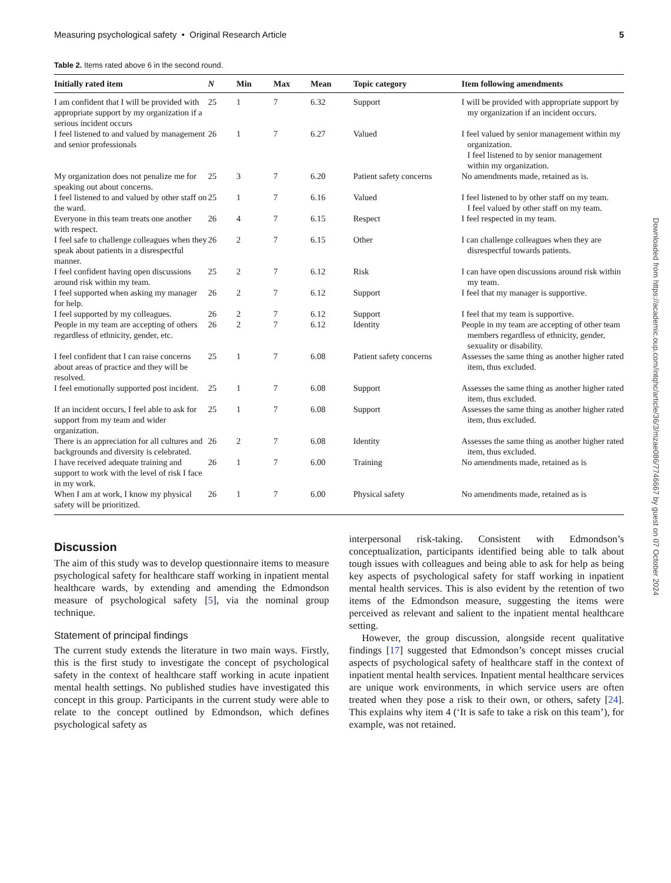Measuring psychological safety • Original Research Article 5
Table 2. Items rated above 6 in the second round.
| Initially rated item | N | Min | Max | Mean | Topic category | Item following amendments |
| --- | --- | --- | --- | --- | --- | --- |
| I am confident that I will be provided with appropriate support by my organization if a serious incident occurs | 25 | 1 | 7 | 6.32 | Support | I will be provided with appropriate support by my organization if an incident occurs. |
| I feel listened to and valued by management and senior professionals | 26 | 1 | 7 | 6.27 | Valued | I feel valued by senior management within my organization. I feel listened to by senior management within my organization. |
| My organization does not penalize me for speaking out about concerns. | 25 | 3 | 7 | 6.20 | Patient safety concerns | No amendments made, retained as is. |
| I feel listened to and valued by other staff on the ward. | 25 | 1 | 7 | 6.16 | Valued | I feel listened to by other staff on my team. I feel valued by other staff on my team. |
| Everyone in this team treats one another with respect. | 26 | 4 | 7 | 6.15 | Respect | I feel respected in my team. |
| I feel safe to challenge colleagues when they speak about patients in a disrespectful manner. | 26 | 2 | 7 | 6.15 | Other | I can challenge colleagues when they are disrespectful towards patients. |
| I feel confident having open discussions around risk within my team. | 25 | 2 | 7 | 6.12 | Risk | I can have open discussions around risk within my team. |
| I feel supported when asking my manager for help. | 26 | 2 | 7 | 6.12 | Support | I feel that my manager is supportive. |
| I feel supported by my colleagues. | 26 | 2 | 7 | 6.12 | Support | I feel that my team is supportive. |
| People in my team are accepting of others regardless of ethnicity, gender, etc. | 26 | 2 | 7 | 6.12 | Identity | People in my team are accepting of other team members regardless of ethnicity, gender, sexuality or disability. |
| I feel confident that I can raise concerns about areas of practice and they will be resolved. | 25 | 1 | 7 | 6.08 | Patient safety concerns | Assesses the same thing as another higher rated item, thus excluded. |
| I feel emotionally supported post incident. | 25 | 1 | 7 | 6.08 | Support | Assesses the same thing as another higher rated item, thus excluded. |
| If an incident occurs, I feel able to ask for support from my team and wider organization. | 25 | 1 | 7 | 6.08 | Support | Assesses the same thing as another higher rated item, thus excluded. |
| There is an appreciation for all cultures and backgrounds and diversity is celebrated. | 26 | 2 | 7 | 6.08 | Identity | Assesses the same thing as another higher rated item, thus excluded. |
| I have received adequate training and support to work with the level of risk I face in my work. | 26 | 1 | 7 | 6.00 | Training | No amendments made, retained as is |
| When I am at work, I know my physical safety will be prioritized. | 26 | 1 | 7 | 6.00 | Physical safety | No amendments made, retained as is |
Discussion
The aim of this study was to develop questionnaire items to measure psychological safety for healthcare staff working in inpatient mental healthcare wards, by extending and amending the Edmondson measure of psychological safety [5], via the nominal group technique.
Statement of principal findings
The current study extends the literature in two main ways. Firstly, this is the first study to investigate the concept of psychological safety in the context of healthcare staff working in acute inpatient mental health settings. No published studies have investigated this concept in this group. Participants in the current study were able to relate to the concept outlined by Edmondson, which defines psychological safety as
interpersonal risk-taking. Consistent with Edmondson’s conceptualization, participants identified being able to talk about tough issues with colleagues and being able to ask for help as being key aspects of psychological safety for staff working in inpatient mental health services. This is also evident by the retention of two items of the Edmondson measure, suggesting the items were perceived as relevant and salient to the inpatient mental healthcare setting.
However, the group discussion, alongside recent qualitative findings [17] suggested that Edmondson’s concept misses crucial aspects of psychological safety of healthcare staff in the context of inpatient mental health services. Inpatient mental healthcare services are unique work environments, in which service users are often treated when they pose a risk to their own, or others, safety [24]. This explains why item 4 (‘It is safe to take a risk on this team’), for example, was not retained.
Downloaded from https://academic.oup.com/intqhc/article/36/3/mzae086/7746667 by guest on 07 October 2024